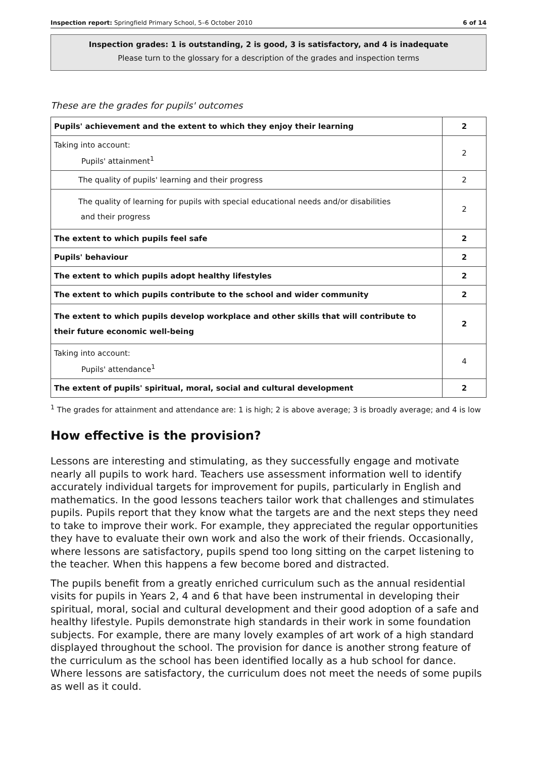Inspection report: Springfield Primary School, 5–6 October 2010 6 of 14
Inspection grades: 1 is outstanding, 2 is good, 3 is satisfactory, and 4 is inadequate
Please turn to the glossary for a description of the grades and inspection terms
These are the grades for pupils' outcomes
| Pupils' achievement and the extent to which they enjoy their learning | 2 |
| Taking into account: Pupils' attainment<sup>1</sup> | 2 |
| The quality of pupils' learning and their progress | 2 |
| The quality of learning for pupils with special educational needs and/or disabilities and their progress | 2 |
| The extent to which pupils feel safe | 2 |
| Pupils' behaviour | 2 |
| The extent to which pupils adopt healthy lifestyles | 2 |
| The extent to which pupils contribute to the school and wider community | 2 |
| The extent to which pupils develop workplace and other skills that will contribute to their future economic well-being | 2 |
| Taking into account: Pupils' attendance<sup>1</sup> | 4 |
| The extent of pupils' spiritual, moral, social and cultural development | 2 |
<sup>1</sup> The grades for attainment and attendance are: 1 is high; 2 is above average; 3 is broadly average; and 4 is low
How effective is the provision?
Lessons are interesting and stimulating, as they successfully engage and motivate nearly all pupils to work hard. Teachers use assessment information well to identify accurately individual targets for improvement for pupils, particularly in English and mathematics. In the good lessons teachers tailor work that challenges and stimulates pupils. Pupils report that they know what the targets are and the next steps they need to take to improve their work. For example, they appreciated the regular opportunities they have to evaluate their own work and also the work of their friends. Occasionally, where lessons are satisfactory, pupils spend too long sitting on the carpet listening to the teacher. When this happens a few become bored and distracted.
The pupils benefit from a greatly enriched curriculum such as the annual residential visits for pupils in Years 2, 4 and 6 that have been instrumental in developing their spiritual, moral, social and cultural development and their good adoption of a safe and healthy lifestyle. Pupils demonstrate high standards in their work in some foundation subjects. For example, there are many lovely examples of art work of a high standard displayed throughout the school. The provision for dance is another strong feature of the curriculum as the school has been identified locally as a hub school for dance. Where lessons are satisfactory, the curriculum does not meet the needs of some pupils as well as it could.